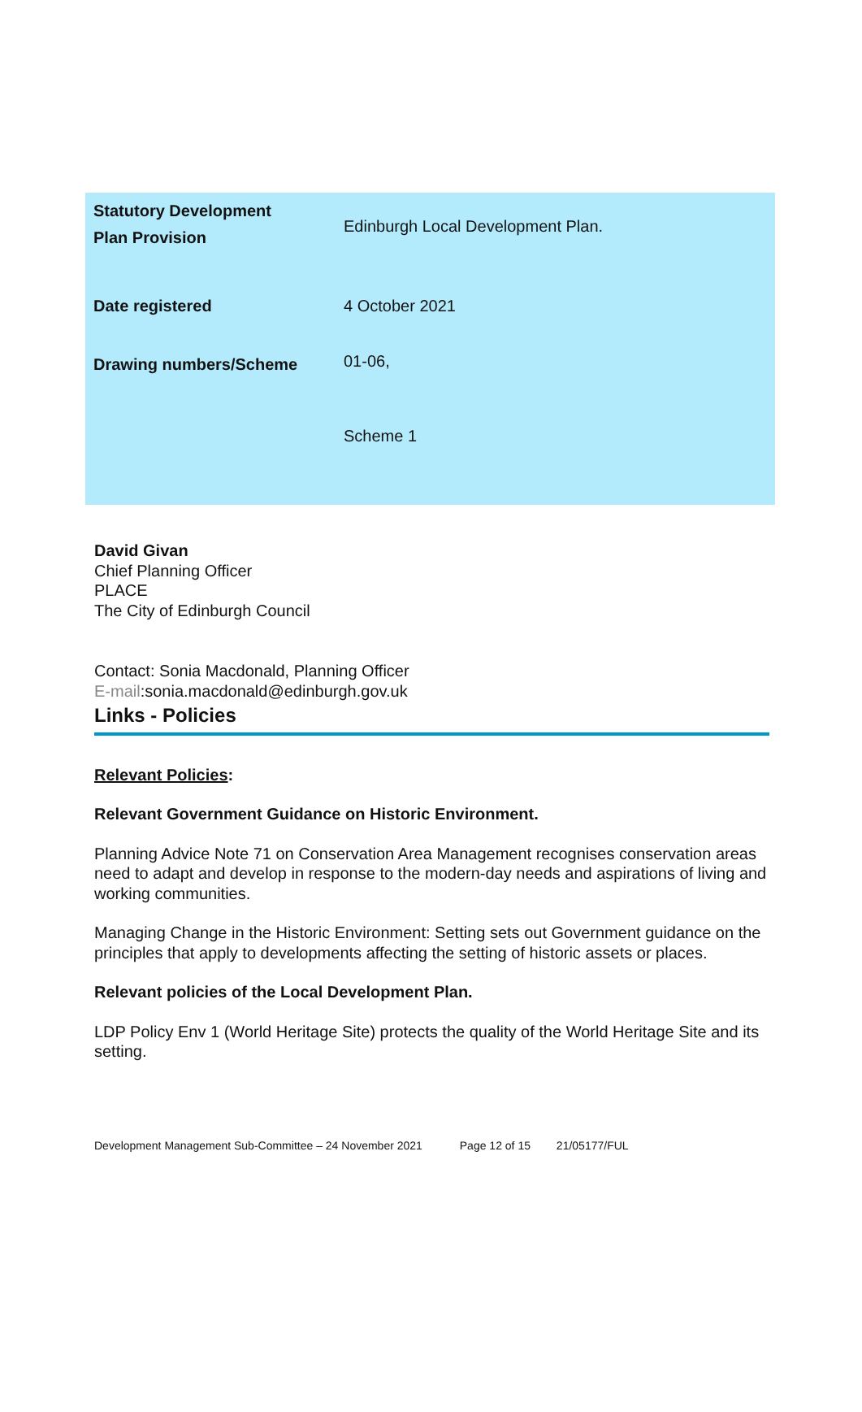| Statutory Development Plan Provision | Edinburgh Local Development Plan. |
| Date registered | 4 October 2021 |
| Drawing numbers/Scheme | 01-06, Scheme 1 |
David Givan
Chief Planning Officer
PLACE
The City of Edinburgh Council
Contact: Sonia Macdonald, Planning Officer
E-mail:sonia.macdonald@edinburgh.gov.uk
Links - Policies
Relevant Policies:
Relevant Government Guidance on Historic Environment.
Planning Advice Note 71 on Conservation Area Management recognises conservation areas need to adapt and develop in response to the modern-day needs and aspirations of living and working communities.
Managing Change in the Historic Environment: Setting sets out Government guidance on the principles that apply to developments affecting the setting of historic assets or places.
Relevant policies of the Local Development Plan.
LDP Policy Env 1 (World Heritage Site) protects the quality of the World Heritage Site and its setting.
Development Management Sub-Committee – 24 November 2021 Page 12 of 15 21/05177/FUL